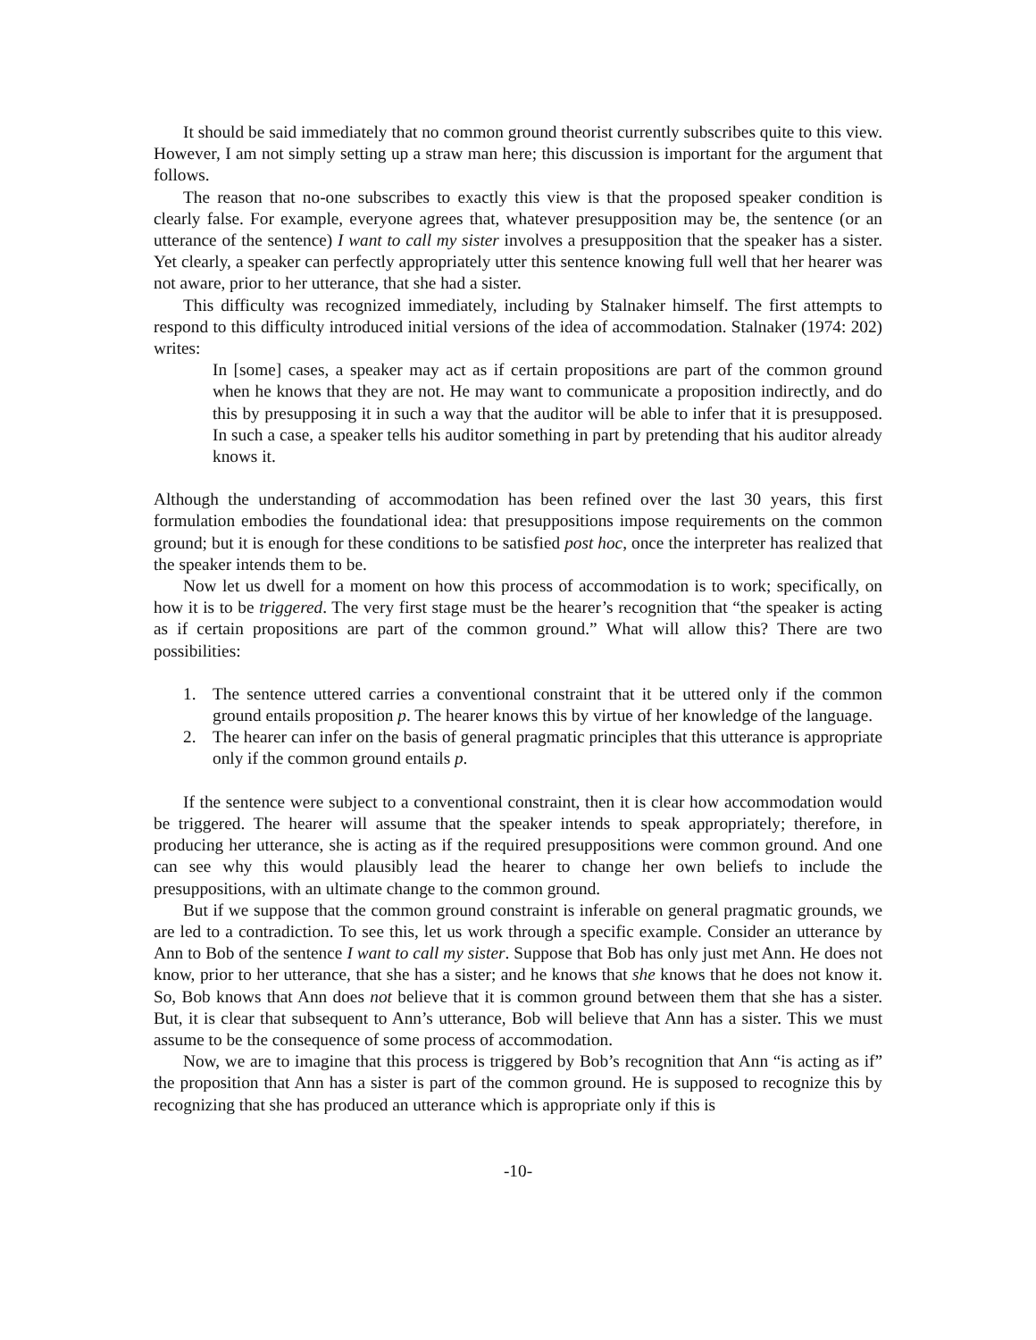It should be said immediately that no common ground theorist currently subscribes quite to this view. However, I am not simply setting up a straw man here; this discussion is important for the argument that follows.
The reason that no-one subscribes to exactly this view is that the proposed speaker condition is clearly false. For example, everyone agrees that, whatever presupposition may be, the sentence (or an utterance of the sentence) I want to call my sister involves a presupposition that the speaker has a sister. Yet clearly, a speaker can perfectly appropriately utter this sentence knowing full well that her hearer was not aware, prior to her utterance, that she had a sister.
This difficulty was recognized immediately, including by Stalnaker himself. The first attempts to respond to this difficulty introduced initial versions of the idea of accommodation. Stalnaker (1974: 202) writes:
In [some] cases, a speaker may act as if certain propositions are part of the common ground when he knows that they are not. He may want to communicate a proposition indirectly, and do this by presupposing it in such a way that the auditor will be able to infer that it is presupposed. In such a case, a speaker tells his auditor something in part by pretending that his auditor already knows it.
Although the understanding of accommodation has been refined over the last 30 years, this first formulation embodies the foundational idea: that presuppositions impose requirements on the common ground; but it is enough for these conditions to be satisfied post hoc, once the interpreter has realized that the speaker intends them to be.
Now let us dwell for a moment on how this process of accommodation is to work; specifically, on how it is to be triggered. The very first stage must be the hearer’s recognition that “the speaker is acting as if certain propositions are part of the common ground.” What will allow this? There are two possibilities:
1. The sentence uttered carries a conventional constraint that it be uttered only if the common ground entails proposition p. The hearer knows this by virtue of her knowledge of the language.
2. The hearer can infer on the basis of general pragmatic principles that this utterance is appropriate only if the common ground entails p.
If the sentence were subject to a conventional constraint, then it is clear how accommodation would be triggered. The hearer will assume that the speaker intends to speak appropriately; therefore, in producing her utterance, she is acting as if the required presuppositions were common ground. And one can see why this would plausibly lead the hearer to change her own beliefs to include the presuppositions, with an ultimate change to the common ground.
But if we suppose that the common ground constraint is inferable on general pragmatic grounds, we are led to a contradiction. To see this, let us work through a specific example. Consider an utterance by Ann to Bob of the sentence I want to call my sister. Suppose that Bob has only just met Ann. He does not know, prior to her utterance, that she has a sister; and he knows that she knows that he does not know it. So, Bob knows that Ann does not believe that it is common ground between them that she has a sister. But, it is clear that subsequent to Ann’s utterance, Bob will believe that Ann has a sister. This we must assume to be the consequence of some process of accommodation.
Now, we are to imagine that this process is triggered by Bob’s recognition that Ann “is acting as if” the proposition that Ann has a sister is part of the common ground. He is supposed to recognize this by recognizing that she has produced an utterance which is appropriate only if this is
-10-